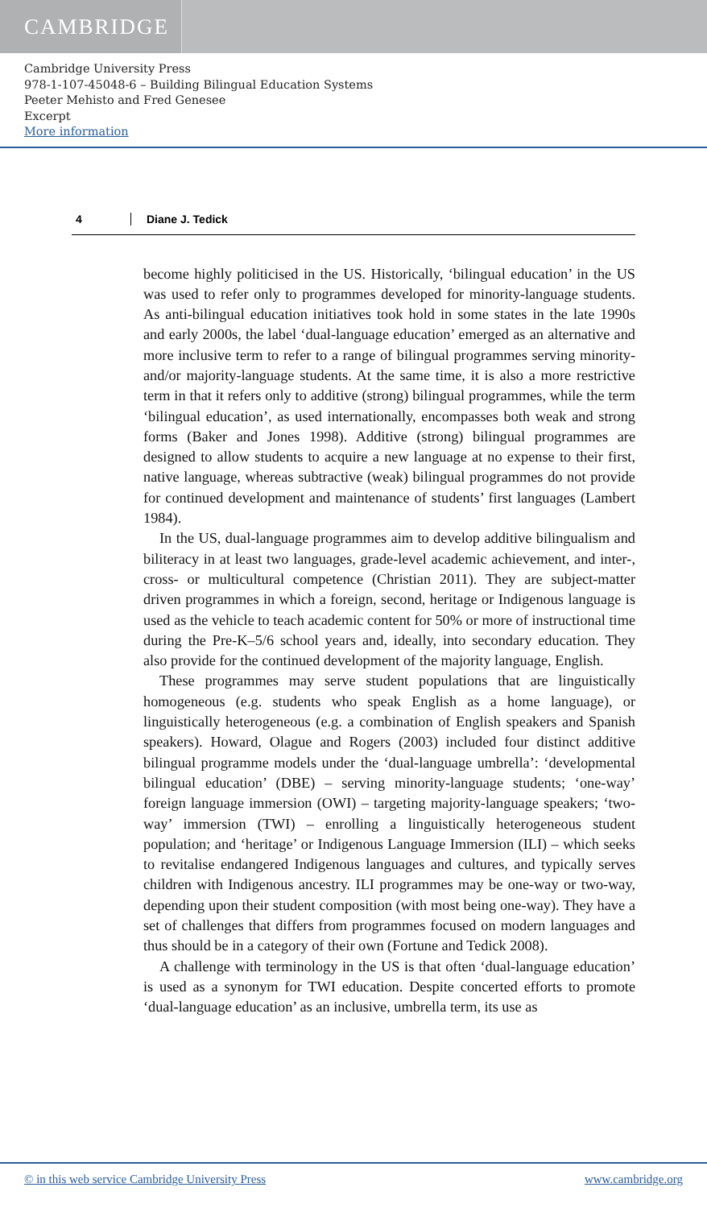CAMBRIDGE
Cambridge University Press
978-1-107-45048-6 – Building Bilingual Education Systems
Peeter Mehisto and Fred Genesee
Excerpt
More information
4 Diane J. Tedick
become highly politicised in the US. Historically, ‘bilingual education’ in the US was used to refer only to programmes developed for minority-language students. As anti-bilingual education initiatives took hold in some states in the late 1990s and early 2000s, the label ‘dual-language education’ emerged as an alternative and more inclusive term to refer to a range of bilingual programmes serving minority- and/or majority-language students. At the same time, it is also a more restrictive term in that it refers only to additive (strong) bilingual programmes, while the term ‘bilingual education’, as used internationally, encompasses both weak and strong forms (Baker and Jones 1998). Additive (strong) bilingual programmes are designed to allow students to acquire a new language at no expense to their first, native language, whereas subtractive (weak) bilingual programmes do not provide for continued development and maintenance of students’ first languages (Lambert 1984).
In the US, dual-language programmes aim to develop additive bilingualism and biliteracy in at least two languages, grade-level academic achievement, and inter-, cross- or multicultural competence (Christian 2011). They are subject-matter driven programmes in which a foreign, second, heritage or Indigenous language is used as the vehicle to teach academic content for 50% or more of instructional time during the Pre-K–5/6 school years and, ideally, into secondary education. They also provide for the continued development of the majority language, English.
These programmes may serve student populations that are linguistically homogeneous (e.g. students who speak English as a home language), or linguistically heterogeneous (e.g. a combination of English speakers and Spanish speakers). Howard, Olague and Rogers (2003) included four distinct additive bilingual programme models under the ‘dual-language umbrella’: ‘developmental bilingual education’ (DBE) – serving minority-language students; ‘one-way’ foreign language immersion (OWI) – targeting majority-language speakers; ‘two-way’ immersion (TWI) – enrolling a linguistically heterogeneous student population; and ‘heritage’ or Indigenous Language Immersion (ILI) – which seeks to revitalise endangered Indigenous languages and cultures, and typically serves children with Indigenous ancestry. ILI programmes may be one-way or two-way, depending upon their student composition (with most being one-way). They have a set of challenges that differs from programmes focused on modern languages and thus should be in a category of their own (Fortune and Tedick 2008).
A challenge with terminology in the US is that often ‘dual-language education’ is used as a synonym for TWI education. Despite concerted efforts to promote ‘dual-language education’ as an inclusive, umbrella term, its use as
© in this web service Cambridge University Press www.cambridge.org